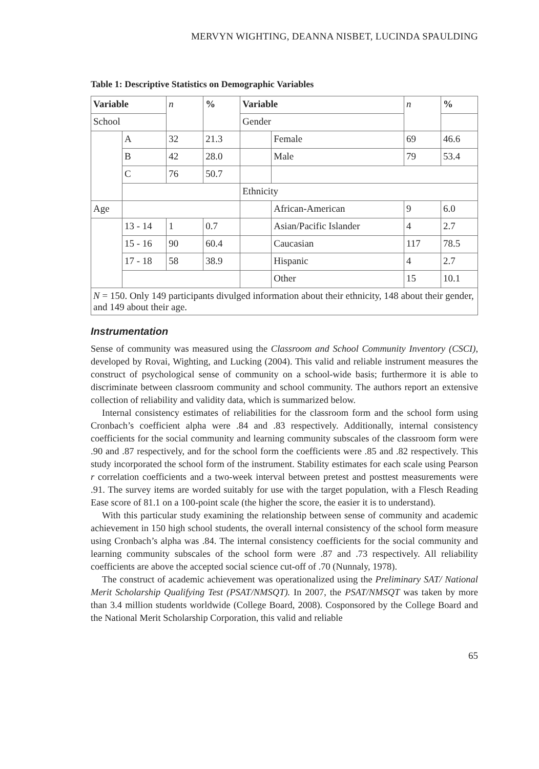MERVYN WIGHTING, DEANNA NISBET, LUCINDA SPAULDING
Table 1: Descriptive Statistics on Demographic Variables
| Variable | | n | % | Variable | | n | % |
| --- | --- | --- | --- | --- | --- | --- | --- |
| School | | | | Gender | | | |
| | A | 32 | 21.3 | | Female | 69 | 46.6 |
| | B | 42 | 28.0 | | Male | 79 | 53.4 |
| | C | 76 | 50.7 | | | | |
| | | | | Ethnicity | | | |
| Age | | | | | African-American | 9 | 6.0 |
| | 13 - 14 | 1 | 0.7 | | Asian/Pacific Islander | 4 | 2.7 |
| | 15 - 16 | 90 | 60.4 | | Caucasian | 117 | 78.5 |
| | 17 - 18 | 58 | 38.9 | | Hispanic | 4 | 2.7 |
| | | | | | Other | 15 | 10.1 |
| N = 150. Only 149 participants divulged information about their ethnicity, 148 about their gender, and 149 about their age. | | | | | | | |
Instrumentation
Sense of community was measured using the Classroom and School Community Inventory (CSCI), developed by Rovai, Wighting, and Lucking (2004). This valid and reliable instrument measures the construct of psychological sense of community on a school-wide basis; furthermore it is able to discriminate between classroom community and school community. The authors report an extensive collection of reliability and validity data, which is summarized below.
Internal consistency estimates of reliabilities for the classroom form and the school form using Cronbach’s coefficient alpha were .84 and .83 respectively. Additionally, internal consistency coefficients for the social community and learning community subscales of the classroom form were .90 and .87 respectively, and for the school form the coefficients were .85 and .82 respectively. This study incorporated the school form of the instrument. Stability estimates for each scale using Pearson r correlation coefficients and a two-week interval between pretest and posttest measurements were .91. The survey items are worded suitably for use with the target population, with a Flesch Reading Ease score of 81.1 on a 100-point scale (the higher the score, the easier it is to understand).
With this particular study examining the relationship between sense of community and academic achievement in 150 high school students, the overall internal consistency of the school form measure using Cronbach’s alpha was .84. The internal consistency coefficients for the social community and learning community subscales of the school form were .87 and .73 respectively. All reliability coefficients are above the accepted social science cut-off of .70 (Nunnaly, 1978).
The construct of academic achievement was operationalized using the Preliminary SAT/ National Merit Scholarship Qualifying Test (PSAT/NMSQT). In 2007, the PSAT/NMSQT was taken by more than 3.4 million students worldwide (College Board, 2008). Cosponsored by the College Board and the National Merit Scholarship Corporation, this valid and reliable
65